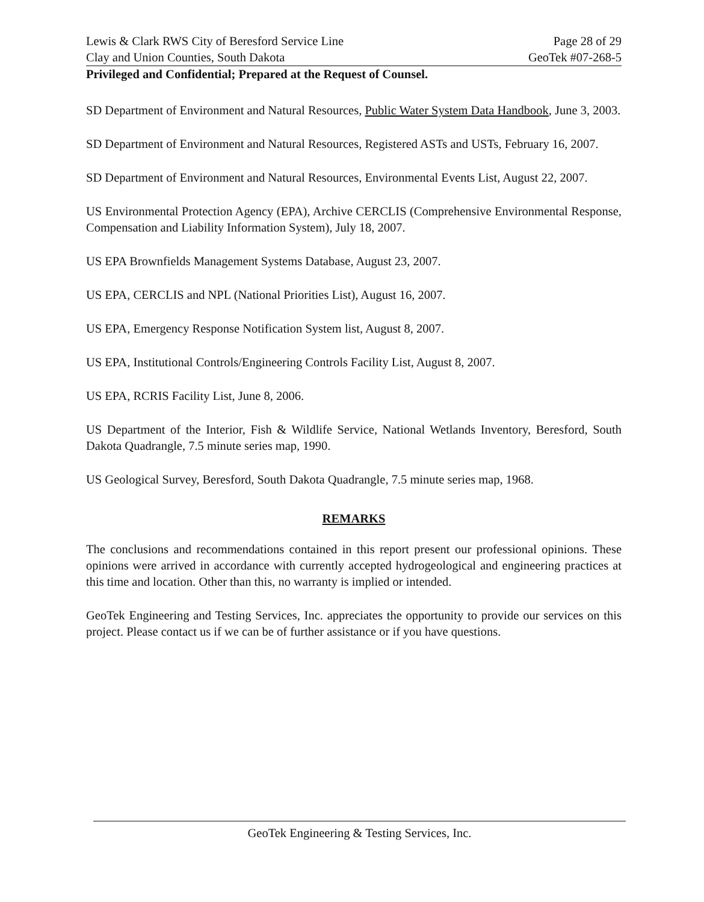Lewis & Clark RWS City of Beresford Service Line Page 28 of 29
Clay and Union Counties, South Dakota GeoTek #07-268-5
Privileged and Confidential; Prepared at the Request of Counsel.
SD Department of Environment and Natural Resources, Public Water System Data Handbook, June 3, 2003.
SD Department of Environment and Natural Resources, Registered ASTs and USTs, February 16, 2007.
SD Department of Environment and Natural Resources, Environmental Events List, August 22, 2007.
US Environmental Protection Agency (EPA), Archive CERCLIS (Comprehensive Environmental Response, Compensation and Liability Information System), July 18, 2007.
US EPA Brownfields Management Systems Database, August 23, 2007.
US EPA, CERCLIS and NPL (National Priorities List), August 16, 2007.
US EPA, Emergency Response Notification System list, August 8, 2007.
US EPA, Institutional Controls/Engineering Controls Facility List, August 8, 2007.
US EPA, RCRIS Facility List, June 8, 2006.
US Department of the Interior, Fish & Wildlife Service, National Wetlands Inventory, Beresford, South Dakota Quadrangle, 7.5 minute series map, 1990.
US Geological Survey, Beresford, South Dakota Quadrangle, 7.5 minute series map, 1968.
REMARKS
The conclusions and recommendations contained in this report present our professional opinions. These opinions were arrived in accordance with currently accepted hydrogeological and engineering practices at this time and location. Other than this, no warranty is implied or intended.
GeoTek Engineering and Testing Services, Inc. appreciates the opportunity to provide our services on this project. Please contact us if we can be of further assistance or if you have questions.
GeoTek Engineering & Testing Services, Inc.